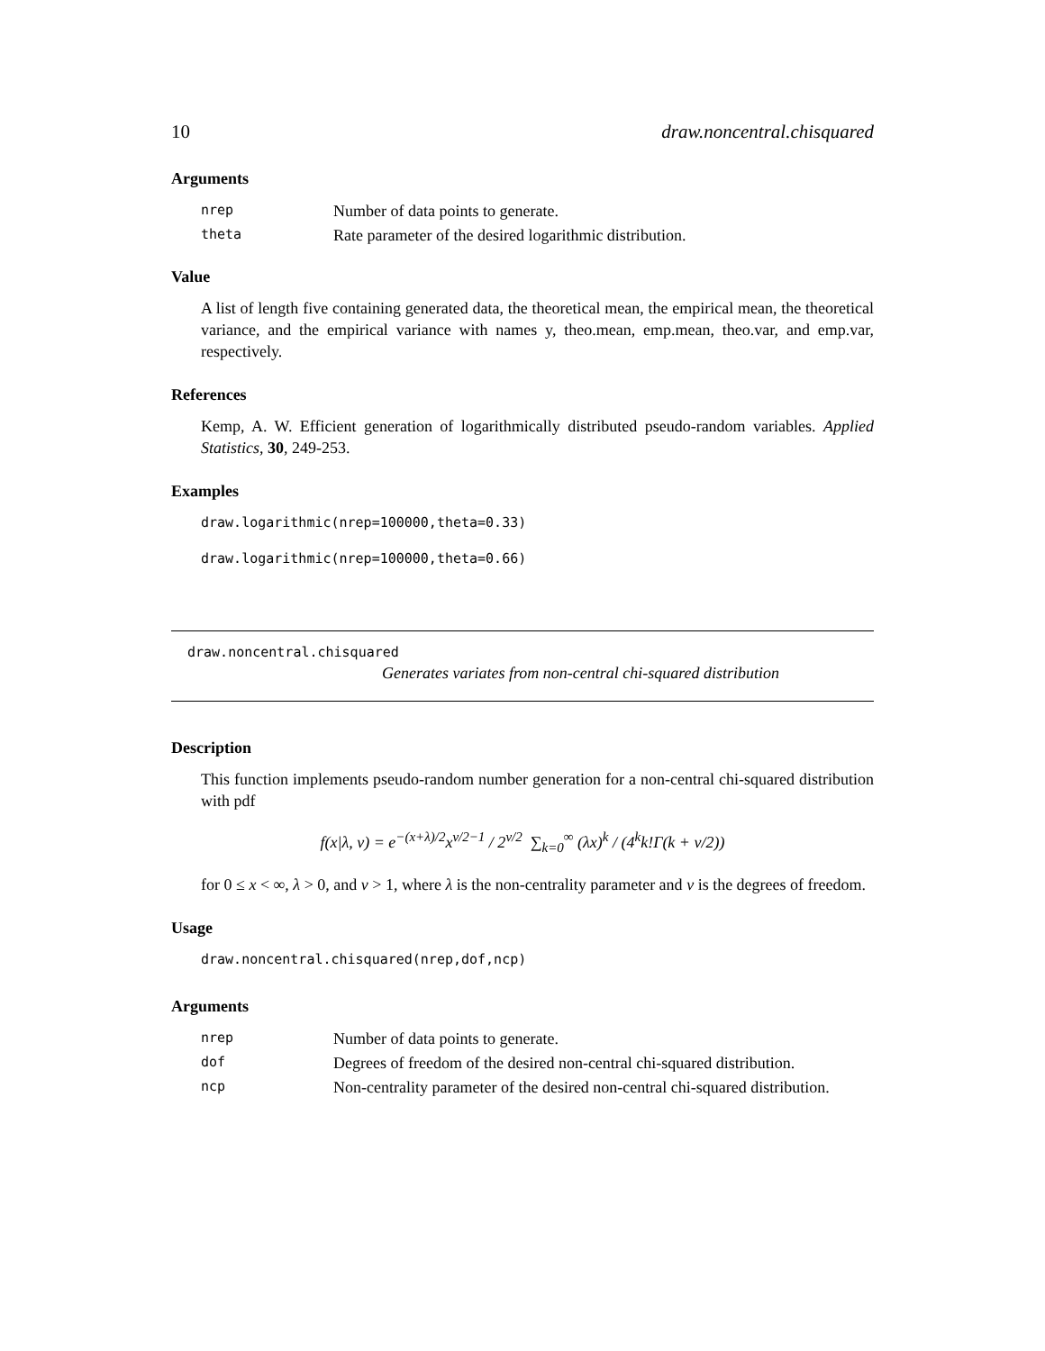10 draw.noncentral.chisquared
Arguments
| nrep | Number of data points to generate. |
| theta | Rate parameter of the desired logarithmic distribution. |
Value
A list of length five containing generated data, the theoretical mean, the empirical mean, the theoretical variance, and the empirical variance with names y, theo.mean, emp.mean, theo.var, and emp.var, respectively.
References
Kemp, A. W. Efficient generation of logarithmically distributed pseudo-random variables. Applied Statistics, 30, 249-253.
Examples
draw.logarithmic(nrep=100000,theta=0.33)
draw.logarithmic(nrep=100000,theta=0.66)
draw.noncentral.chisquared
Generates variates from non-central chi-squared distribution
Description
This function implements pseudo-random number generation for a non-central chi-squared distribution with pdf
f(x|λ, ν) = e<sup>−(x+λ)/2</sup>x<sup>ν/2−1</sup> / 2<sup>ν/2</sup> ∑<sub>k=0</sub><sup>∞</sup> (λx)<sup>k</sup> / (4<sup>k</sup>k!Γ(k + ν/2))
for 0 ≤ x < ∞, λ > 0, and ν > 1, where λ is the non-centrality parameter and ν is the degrees of freedom.
Usage
draw.noncentral.chisquared(nrep,dof,ncp)
Arguments
| nrep | Number of data points to generate. |
| dof | Degrees of freedom of the desired non-central chi-squared distribution. |
| ncp | Non-centrality parameter of the desired non-central chi-squared distribution. |